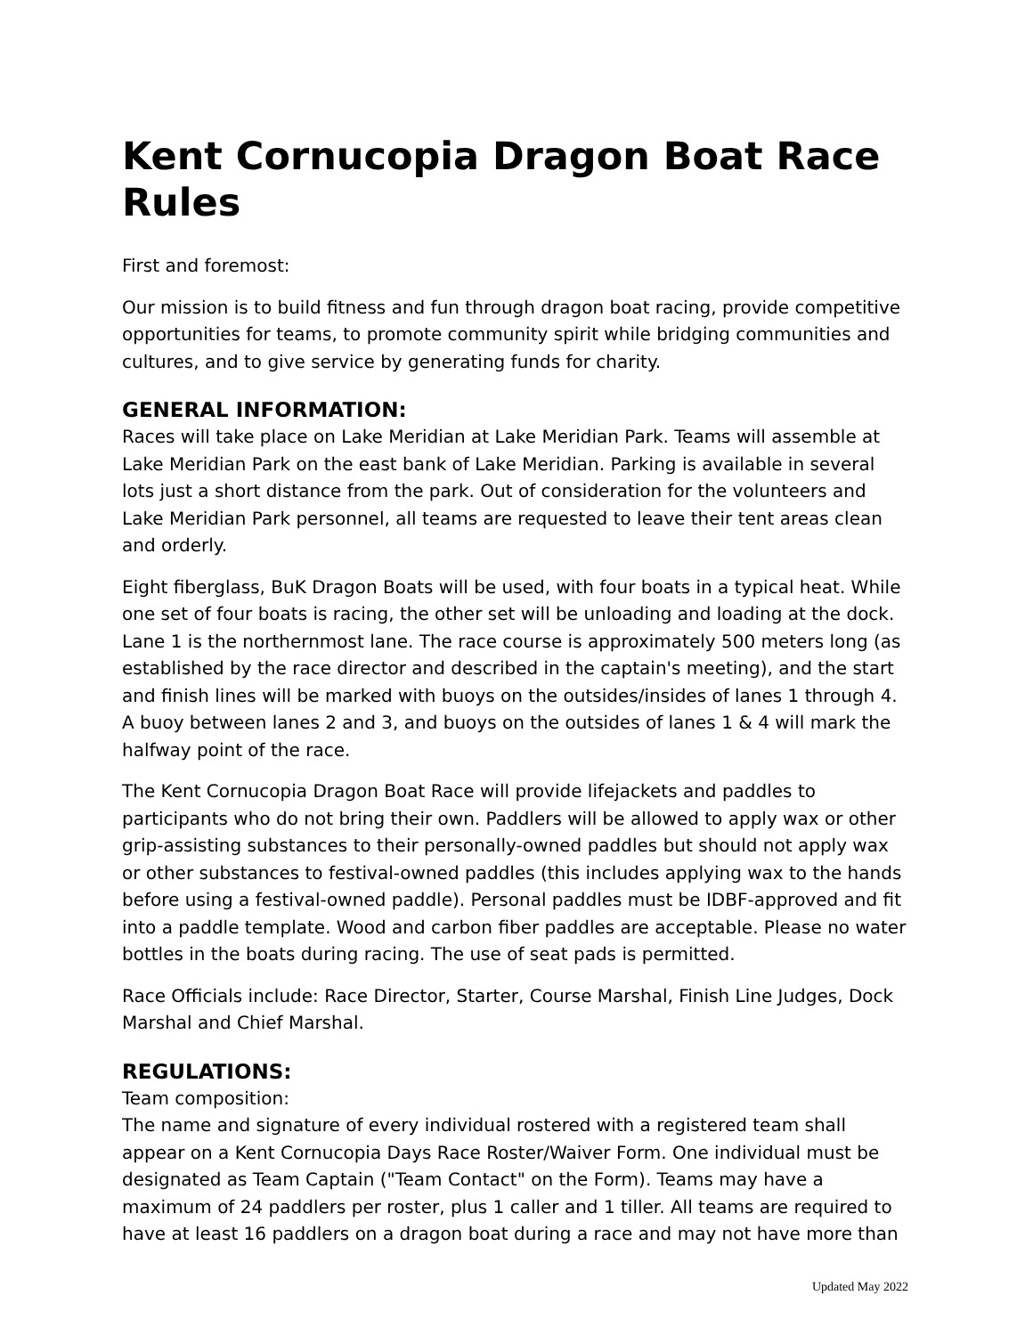Kent Cornucopia Dragon Boat Race Rules
First and foremost:
Our mission is to build fitness and fun through dragon boat racing, provide competitive opportunities for teams, to promote community spirit while bridging communities and cultures, and to give service by generating funds for charity.
GENERAL INFORMATION:
Races will take place on Lake Meridian at Lake Meridian Park. Teams will assemble at Lake Meridian Park on the east bank of Lake Meridian. Parking is available in several lots just a short distance from the park. Out of consideration for the volunteers and Lake Meridian Park personnel, all teams are requested to leave their tent areas clean and orderly.
Eight fiberglass, BuK Dragon Boats will be used, with four boats in a typical heat. While one set of four boats is racing, the other set will be unloading and loading at the dock. Lane 1 is the northernmost lane. The race course is approximately 500 meters long (as established by the race director and described in the captain's meeting), and the start and finish lines will be marked with buoys on the outsides/insides of lanes 1 through 4. A buoy between lanes 2 and 3, and buoys on the outsides of lanes 1 & 4 will mark the halfway point of the race.
The Kent Cornucopia Dragon Boat Race will provide lifejackets and paddles to participants who do not bring their own. Paddlers will be allowed to apply wax or other grip-assisting substances to their personally-owned paddles but should not apply wax or other substances to festival-owned paddles (this includes applying wax to the hands before using a festival-owned paddle). Personal paddles must be IDBF-approved and fit into a paddle template. Wood and carbon fiber paddles are acceptable. Please no water bottles in the boats during racing. The use of seat pads is permitted.
Race Officials include: Race Director, Starter, Course Marshal, Finish Line Judges, Dock Marshal and Chief Marshal.
REGULATIONS:
Team composition:
The name and signature of every individual rostered with a registered team shall appear on a Kent Cornucopia Days Race Roster/Waiver Form. One individual must be designated as Team Captain ("Team Contact" on the Form). Teams may have a maximum of 24 paddlers per roster, plus 1 caller and 1 tiller. All teams are required to have at least 16 paddlers on a dragon boat during a race and may not have more than
Updated May 2022